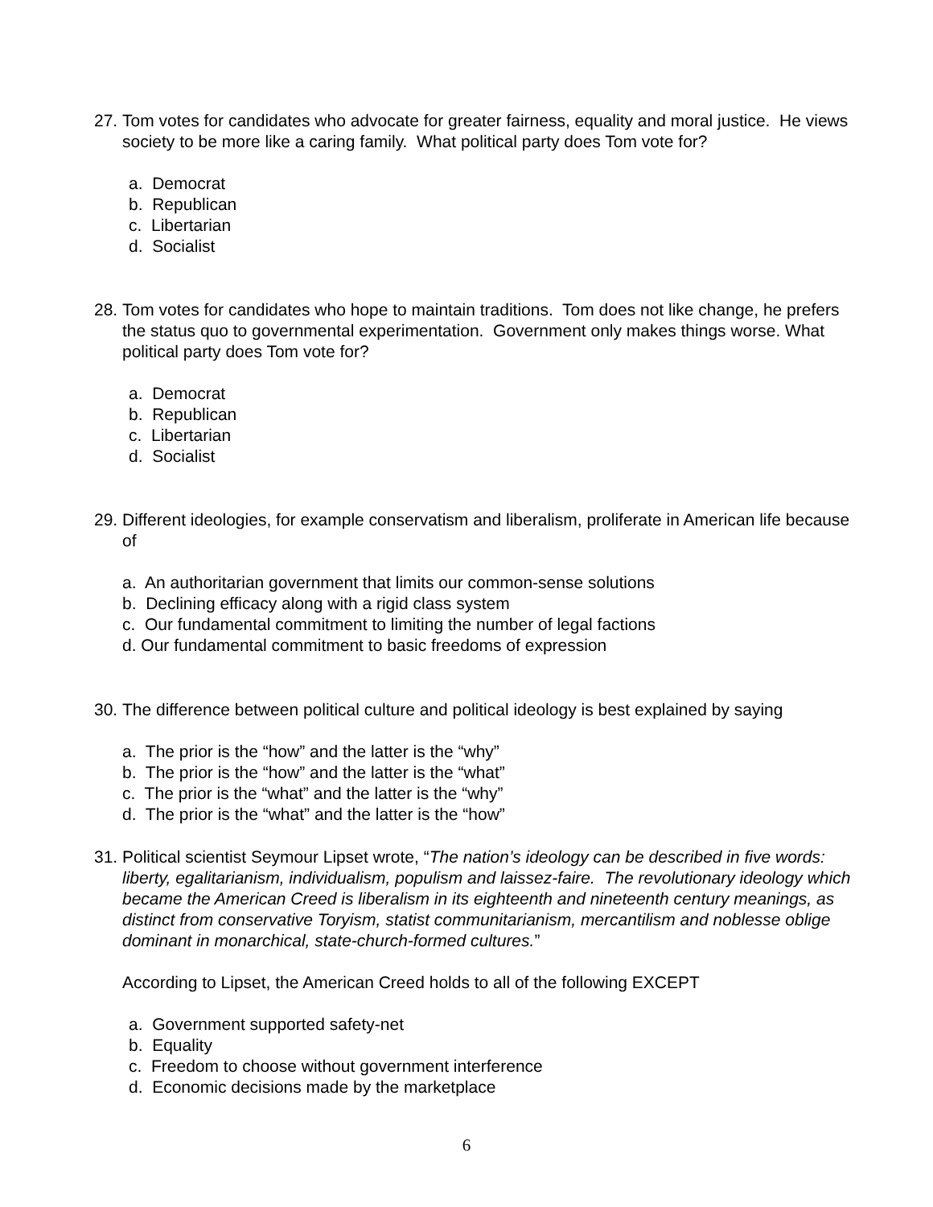27. Tom votes for candidates who advocate for greater fairness, equality and moral justice. He views society to be more like a caring family. What political party does Tom vote for?
a. Democrat
b. Republican
c. Libertarian
d. Socialist
28. Tom votes for candidates who hope to maintain traditions. Tom does not like change, he prefers the status quo to governmental experimentation. Government only makes things worse. What political party does Tom vote for?
a. Democrat
b. Republican
c. Libertarian
d. Socialist
29. Different ideologies, for example conservatism and liberalism, proliferate in American life because of
a. An authoritarian government that limits our common-sense solutions
b. Declining efficacy along with a rigid class system
c. Our fundamental commitment to limiting the number of legal factions
d. Our fundamental commitment to basic freedoms of expression
30. The difference between political culture and political ideology is best explained by saying
a. The prior is the “how” and the latter is the “why”
b. The prior is the “how” and the latter is the “what”
c. The prior is the “what” and the latter is the “why”
d. The prior is the “what” and the latter is the “how”
31.
Political scientist Seymour Lipset wrote, “The nation’s ideology can be described in five words: liberty, egalitarianism, individualism, populism and laissez-faire. The revolutionary ideology which became the American Creed is liberalism in its eighteenth and nineteenth century meanings, as distinct from conservative Toryism, statist communitarianism, mercantilism and noblesse oblige dominant in monarchical, state-church-formed cultures.”
According to Lipset, the American Creed holds to all of the following EXCEPT
a. Government supported safety-net
b. Equality
c. Freedom to choose without government interference
d. Economic decisions made by the marketplace
6